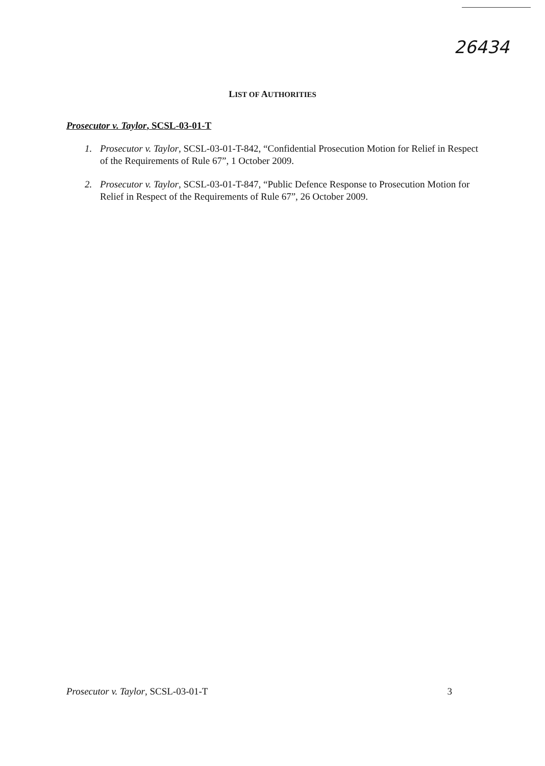26434
LIST OF AUTHORITIES
Prosecutor v. Taylor, SCSL-03-01-T
1. Prosecutor v. Taylor, SCSL-03-01-T-842, “Confidential Prosecution Motion for Relief in Respect of the Requirements of Rule 67”, 1 October 2009.
2. Prosecutor v. Taylor, SCSL-03-01-T-847, “Public Defence Response to Prosecution Motion for Relief in Respect of the Requirements of Rule 67”, 26 October 2009.
Prosecutor v. Taylor, SCSL-03-01-T 3